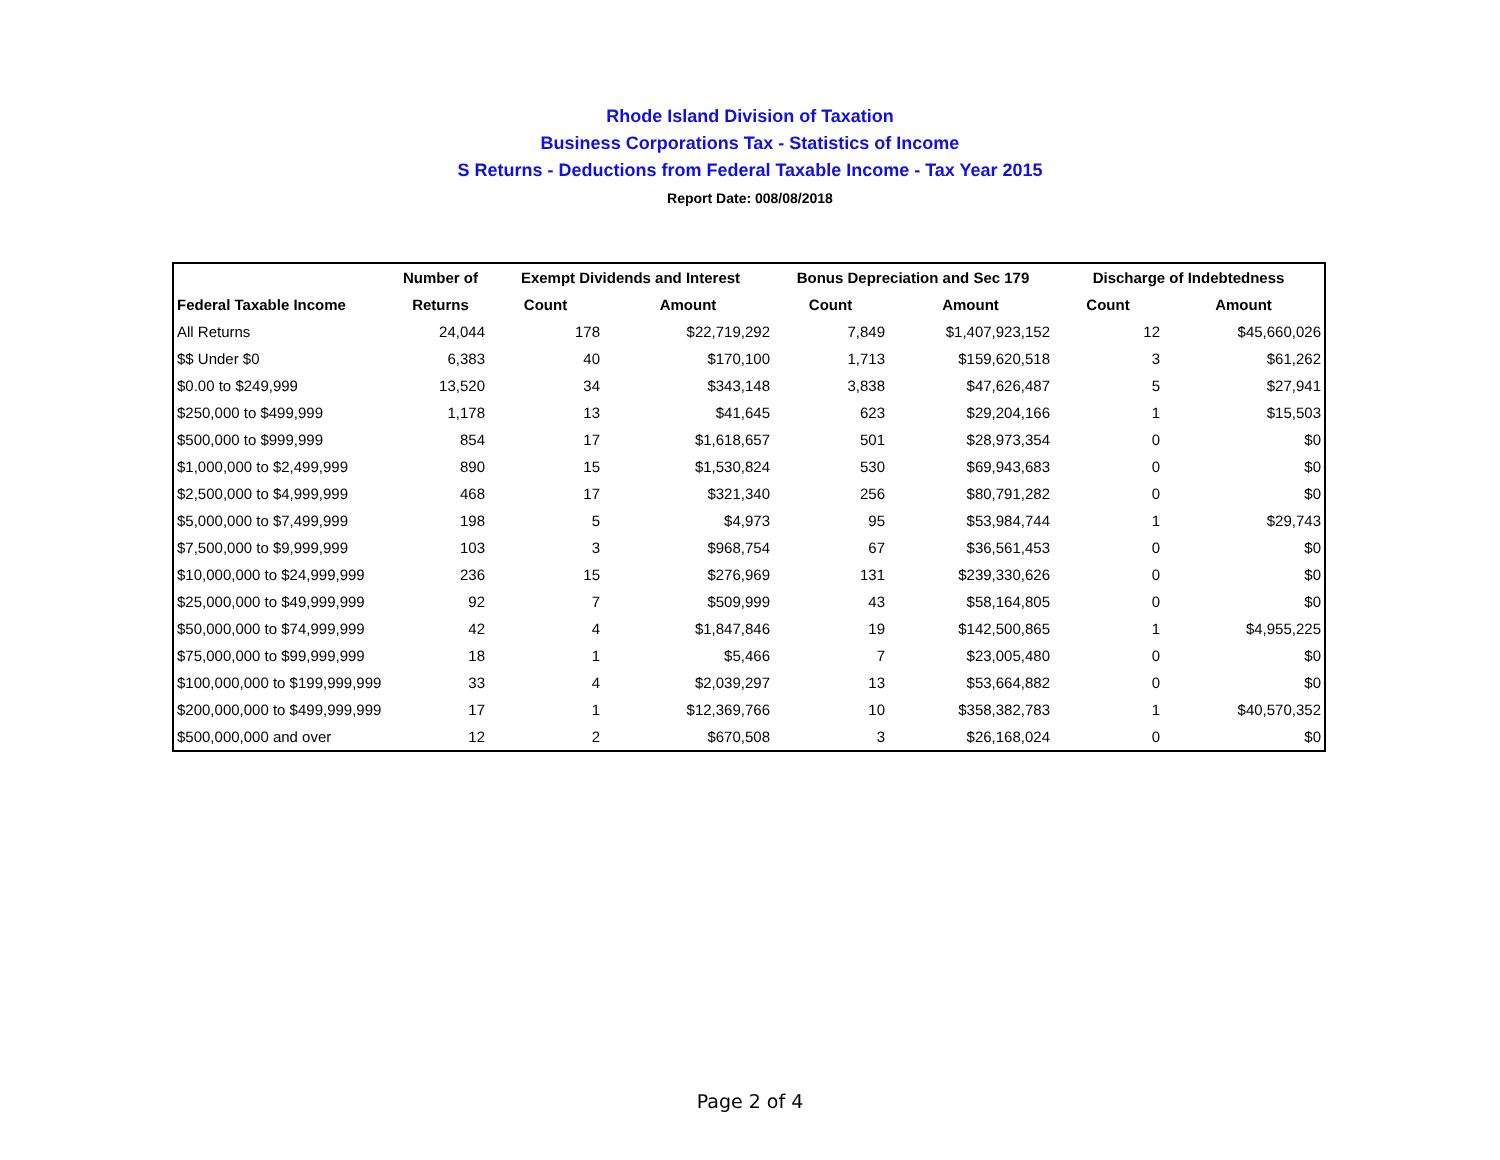Rhode Island Division of Taxation
Business Corporations Tax - Statistics of Income
S Returns - Deductions from Federal Taxable Income - Tax Year 2015
Report Date: 008/08/2018
| | Number of | Exempt Dividends and Interest | | Bonus Depreciation and Sec 179 | | Discharge of Indebtedness | |
| --- | --- | --- | --- | --- | --- | --- | --- |
| Federal Taxable Income | Returns | Count | Amount | Count | Amount | Count | Amount |
| All Returns | 24,044 | 178 | $22,719,292 | 7,849 | $1,407,923,152 | 12 | $45,660,026 |
| $$ Under $0 | 6,383 | 40 | $170,100 | 1,713 | $159,620,518 | 3 | $61,262 |
| $0.00 to $249,999 | 13,520 | 34 | $343,148 | 3,838 | $47,626,487 | 5 | $27,941 |
| $250,000 to $499,999 | 1,178 | 13 | $41,645 | 623 | $29,204,166 | 1 | $15,503 |
| $500,000 to $999,999 | 854 | 17 | $1,618,657 | 501 | $28,973,354 | 0 | $0 |
| $1,000,000 to $2,499,999 | 890 | 15 | $1,530,824 | 530 | $69,943,683 | 0 | $0 |
| $2,500,000 to $4,999,999 | 468 | 17 | $321,340 | 256 | $80,791,282 | 0 | $0 |
| $5,000,000 to $7,499,999 | 198 | 5 | $4,973 | 95 | $53,984,744 | 1 | $29,743 |
| $7,500,000 to $9,999,999 | 103 | 3 | $968,754 | 67 | $36,561,453 | 0 | $0 |
| $10,000,000 to $24,999,999 | 236 | 15 | $276,969 | 131 | $239,330,626 | 0 | $0 |
| $25,000,000 to $49,999,999 | 92 | 7 | $509,999 | 43 | $58,164,805 | 0 | $0 |
| $50,000,000 to $74,999,999 | 42 | 4 | $1,847,846 | 19 | $142,500,865 | 1 | $4,955,225 |
| $75,000,000 to $99,999,999 | 18 | 1 | $5,466 | 7 | $23,005,480 | 0 | $0 |
| $100,000,000 to $199,999,999 | 33 | 4 | $2,039,297 | 13 | $53,664,882 | 0 | $0 |
| $200,000,000 to $499,999,999 | 17 | 1 | $12,369,766 | 10 | $358,382,783 | 1 | $40,570,352 |
| $500,000,000 and over | 12 | 2 | $670,508 | 3 | $26,168,024 | 0 | $0 |
Page 2 of 4